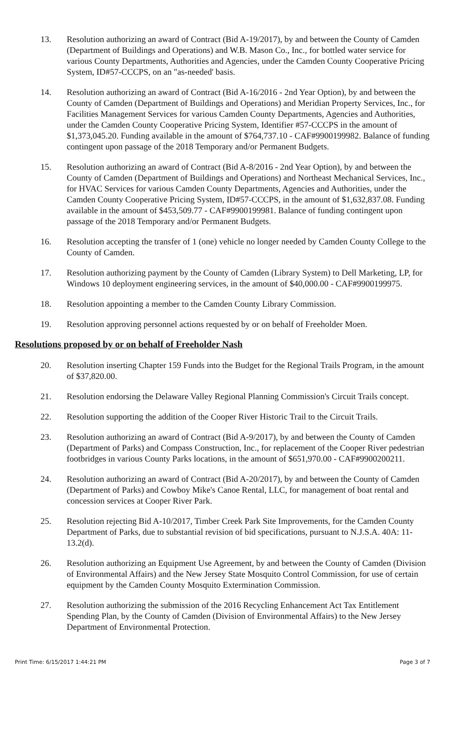13. Resolution authorizing an award of Contract (Bid A-19/2017), by and between the County of Camden (Department of Buildings and Operations) and W.B. Mason Co., Inc., for bottled water service for various County Departments, Authorities and Agencies, under the Camden County Cooperative Pricing System, ID#57-CCCPS, on an "as-needed' basis.
14. Resolution authorizing an award of Contract (Bid A-16/2016 - 2nd Year Option), by and between the County of Camden (Department of Buildings and Operations) and Meridian Property Services, Inc., for Facilities Management Services for various Camden County Departments, Agencies and Authorities, under the Camden County Cooperative Pricing System, Identifier #57-CCCPS in the amount of $1,373,045.20. Funding available in the amount of $764,737.10 - CAF#9900199982. Balance of funding contingent upon passage of the 2018 Temporary and/or Permanent Budgets.
15. Resolution authorizing an award of Contract (Bid A-8/2016 - 2nd Year Option), by and between the County of Camden (Department of Buildings and Operations) and Northeast Mechanical Services, Inc., for HVAC Services for various Camden County Departments, Agencies and Authorities, under the Camden County Cooperative Pricing System, ID#57-CCCPS, in the amount of $1,632,837.08. Funding available in the amount of $453,509.77 - CAF#9900199981. Balance of funding contingent upon passage of the 2018 Temporary and/or Permanent Budgets.
16. Resolution accepting the transfer of 1 (one) vehicle no longer needed by Camden County College to the County of Camden.
17. Resolution authorizing payment by the County of Camden (Library System) to Dell Marketing, LP, for Windows 10 deployment engineering services, in the amount of $40,000.00 - CAF#9900199975.
18. Resolution appointing a member to the Camden County Library Commission.
19. Resolution approving personnel actions requested by or on behalf of Freeholder Moen.
Resolutions proposed by or on behalf of Freeholder Nash
20. Resolution inserting Chapter 159 Funds into the Budget for the Regional Trails Program, in the amount of $37,820.00.
21. Resolution endorsing the Delaware Valley Regional Planning Commission's Circuit Trails concept.
22. Resolution supporting the addition of the Cooper River Historic Trail to the Circuit Trails.
23. Resolution authorizing an award of Contract (Bid A-9/2017), by and between the County of Camden (Department of Parks) and Compass Construction, Inc., for replacement of the Cooper River pedestrian footbridges in various County Parks locations, in the amount of $651,970.00 - CAF#9900200211.
24. Resolution authorizing an award of Contract (Bid A-20/2017), by and between the County of Camden (Department of Parks) and Cowboy Mike's Canoe Rental, LLC, for management of boat rental and concession services at Cooper River Park.
25. Resolution rejecting Bid A-10/2017, Timber Creek Park Site Improvements, for the Camden County Department of Parks, due to substantial revision of bid specifications, pursuant to N.J.S.A. 40A: 11-13.2(d).
26. Resolution authorizing an Equipment Use Agreement, by and between the County of Camden (Division of Environmental Affairs) and the New Jersey State Mosquito Control Commission, for use of certain equipment by the Camden County Mosquito Extermination Commission.
27. Resolution authorizing the submission of the 2016 Recycling Enhancement Act Tax Entitlement Spending Plan, by the County of Camden (Division of Environmental Affairs) to the New Jersey Department of Environmental Protection.
Print Time: 6/15/2017 1:44:21 PM Page 3 of 7